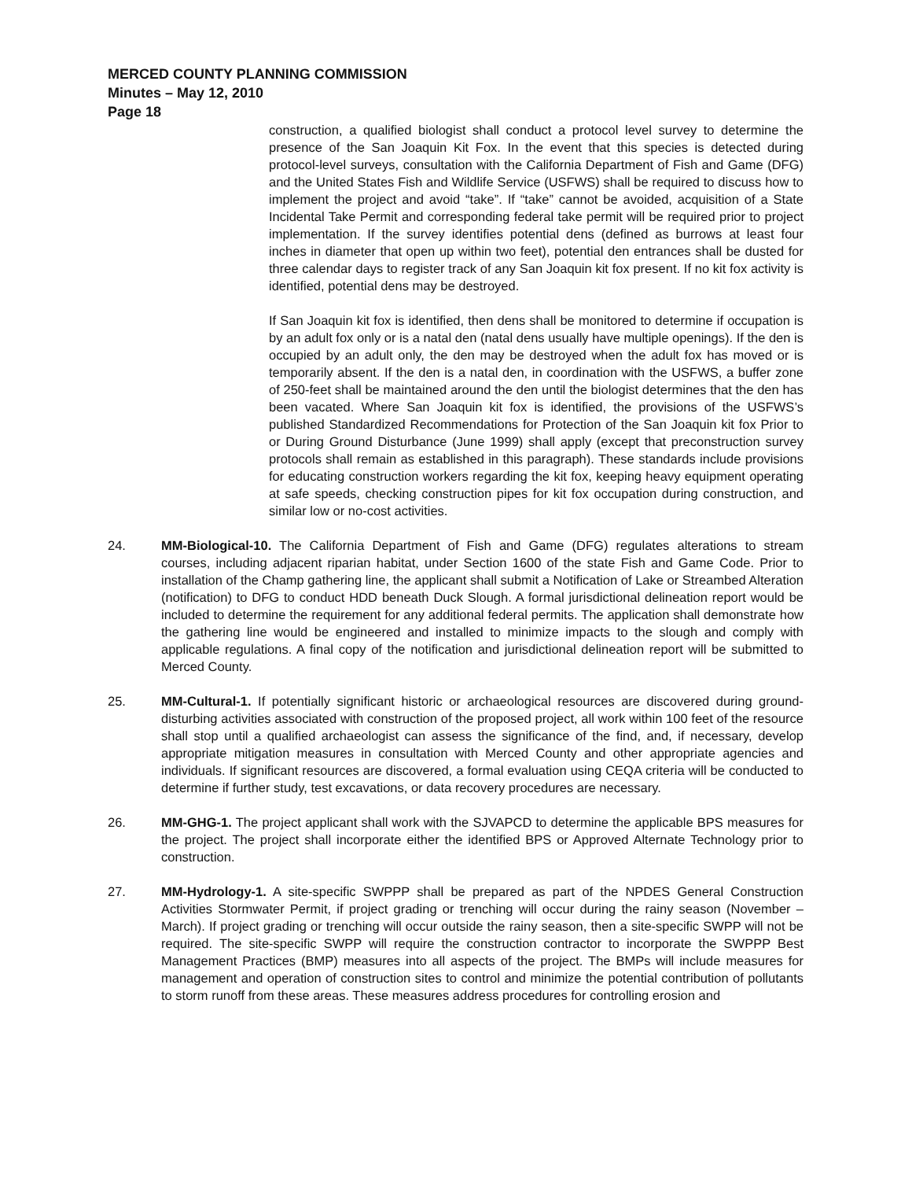MERCED COUNTY PLANNING COMMISSION
Minutes – May 12, 2010
Page 18
construction, a qualified biologist shall conduct a protocol level survey to determine the presence of the San Joaquin Kit Fox. In the event that this species is detected during protocol-level surveys, consultation with the California Department of Fish and Game (DFG) and the United States Fish and Wildlife Service (USFWS) shall be required to discuss how to implement the project and avoid “take”. If “take” cannot be avoided, acquisition of a State Incidental Take Permit and corresponding federal take permit will be required prior to project implementation. If the survey identifies potential dens (defined as burrows at least four inches in diameter that open up within two feet), potential den entrances shall be dusted for three calendar days to register track of any San Joaquin kit fox present. If no kit fox activity is identified, potential dens may be destroyed.
If San Joaquin kit fox is identified, then dens shall be monitored to determine if occupation is by an adult fox only or is a natal den (natal dens usually have multiple openings). If the den is occupied by an adult only, the den may be destroyed when the adult fox has moved or is temporarily absent. If the den is a natal den, in coordination with the USFWS, a buffer zone of 250-feet shall be maintained around the den until the biologist determines that the den has been vacated. Where San Joaquin kit fox is identified, the provisions of the USFWS’s published Standardized Recommendations for Protection of the San Joaquin kit fox Prior to or During Ground Disturbance (June 1999) shall apply (except that preconstruction survey protocols shall remain as established in this paragraph). These standards include provisions for educating construction workers regarding the kit fox, keeping heavy equipment operating at safe speeds, checking construction pipes for kit fox occupation during construction, and similar low or no-cost activities.
24. MM-Biological-10. The California Department of Fish and Game (DFG) regulates alterations to stream courses, including adjacent riparian habitat, under Section 1600 of the state Fish and Game Code. Prior to installation of the Champ gathering line, the applicant shall submit a Notification of Lake or Streambed Alteration (notification) to DFG to conduct HDD beneath Duck Slough. A formal jurisdictional delineation report would be included to determine the requirement for any additional federal permits. The application shall demonstrate how the gathering line would be engineered and installed to minimize impacts to the slough and comply with applicable regulations. A final copy of the notification and jurisdictional delineation report will be submitted to Merced County.
25. MM-Cultural-1. If potentially significant historic or archaeological resources are discovered during ground-disturbing activities associated with construction of the proposed project, all work within 100 feet of the resource shall stop until a qualified archaeologist can assess the significance of the find, and, if necessary, develop appropriate mitigation measures in consultation with Merced County and other appropriate agencies and individuals. If significant resources are discovered, a formal evaluation using CEQA criteria will be conducted to determine if further study, test excavations, or data recovery procedures are necessary.
26. MM-GHG-1. The project applicant shall work with the SJVAPCD to determine the applicable BPS measures for the project. The project shall incorporate either the identified BPS or Approved Alternate Technology prior to construction.
27. MM-Hydrology-1. A site-specific SWPPP shall be prepared as part of the NPDES General Construction Activities Stormwater Permit, if project grading or trenching will occur during the rainy season (November – March). If project grading or trenching will occur outside the rainy season, then a site-specific SWPP will not be required. The site-specific SWPP will require the construction contractor to incorporate the SWPPP Best Management Practices (BMP) measures into all aspects of the project. The BMPs will include measures for management and operation of construction sites to control and minimize the potential contribution of pollutants to storm runoff from these areas. These measures address procedures for controlling erosion and